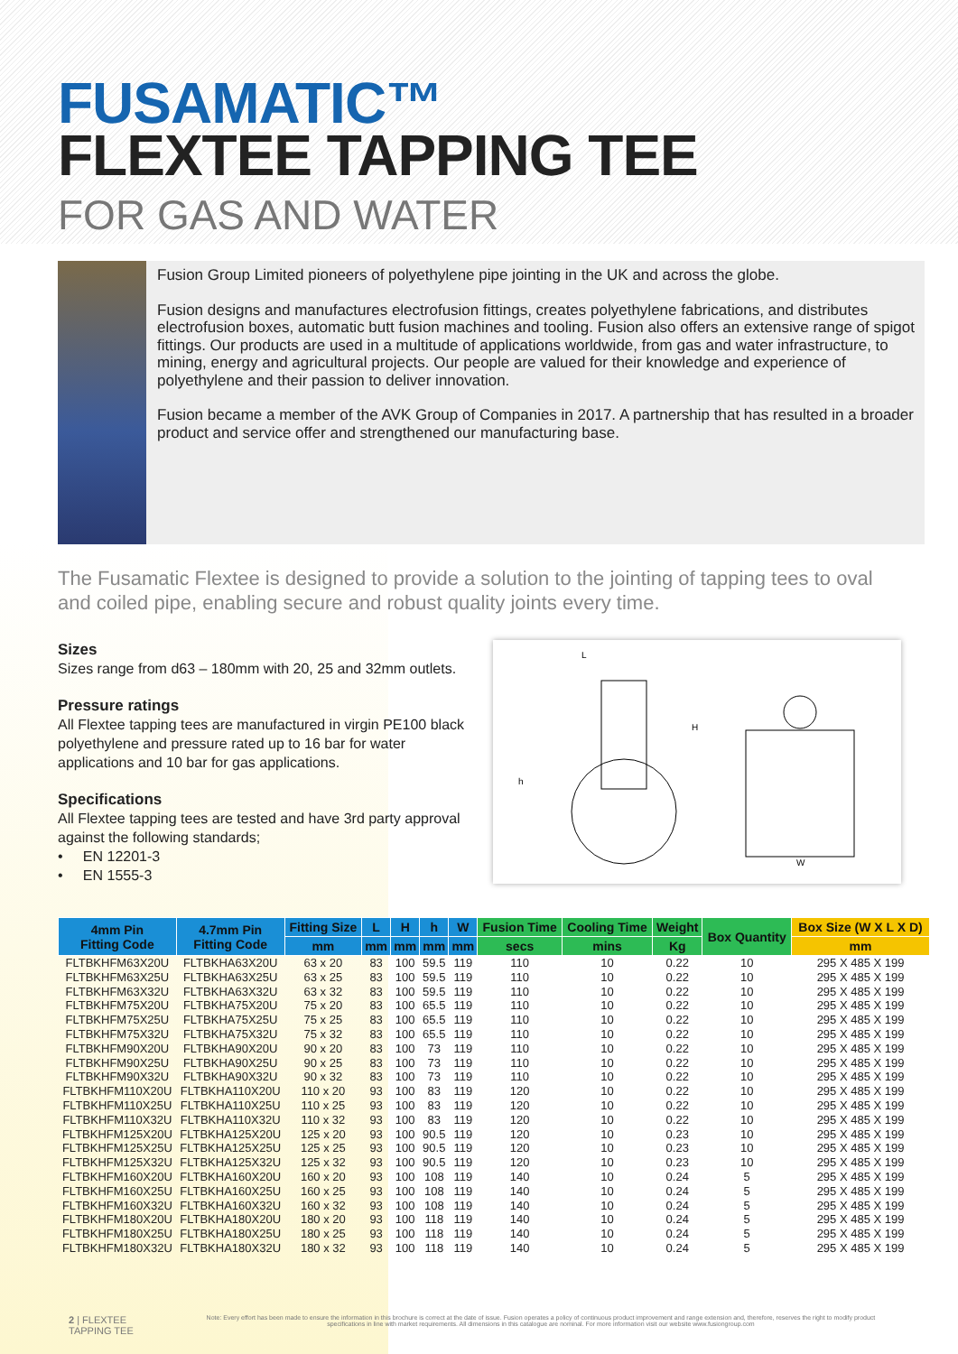FUSAMATIC™
FLEXTEE TAPPING TEE
FOR GAS AND WATER
Fusion Group Limited pioneers of polyethylene pipe jointing in the UK and across the globe.
Fusion designs and manufactures electrofusion fittings, creates polyethylene fabrications, and distributes electrofusion boxes, automatic butt fusion machines and tooling. Fusion also offers an extensive range of spigot fittings. Our products are used in a multitude of applications worldwide, from gas and water infrastructure, to mining, energy and agricultural projects. Our people are valued for their knowledge and experience of polyethylene and their passion to deliver innovation.
Fusion became a member of the AVK Group of Companies in 2017. A partnership that has resulted in a broader product and service offer and strengthened our manufacturing base.
The Fusamatic Flextee is designed to provide a solution to the jointing of tapping tees to oval and coiled pipe, enabling secure and robust quality joints every time.
Sizes
Sizes range from d63 – 180mm with 20, 25 and 32mm outlets.
Pressure ratings
All Flextee tapping tees are manufactured in virgin PE100 black polyethylene and pressure rated up to 16 bar for water applications and 10 bar for gas applications.
Specifications
All Flextee tapping tees are tested and have 3rd party approval against the following standards;
• EN 12201-3
• EN 1555-3
L
H
h
W
| 4mm Pin Fitting Code | 4.7mm Pin Fitting Code | Fitting Size | L | H | h | W | Fusion Time | Cooling Time | Weight | Box Quantity | Box Size (W X L X D) |
| --- | --- | --- | --- | --- | --- | --- | --- | --- | --- | --- | --- |
| | | mm | mm | mm | mm | mm | secs | mins | Kg | | mm |
| FLTBKHFM63X20U | FLTBKHA63X20U | 63 x 20 | 83 | 100 | 59.5 | 119 | 110 | 10 | 0.22 | 10 | 295 X 485 X 199 |
| FLTBKHFM63X25U | FLTBKHA63X25U | 63 x 25 | 83 | 100 | 59.5 | 119 | 110 | 10 | 0.22 | 10 | 295 X 485 X 199 |
| FLTBKHFM63X32U | FLTBKHA63X32U | 63 x 32 | 83 | 100 | 59.5 | 119 | 110 | 10 | 0.22 | 10 | 295 X 485 X 199 |
| FLTBKHFM75X20U | FLTBKHA75X20U | 75 x 20 | 83 | 100 | 65.5 | 119 | 110 | 10 | 0.22 | 10 | 295 X 485 X 199 |
| FLTBKHFM75X25U | FLTBKHA75X25U | 75 x 25 | 83 | 100 | 65.5 | 119 | 110 | 10 | 0.22 | 10 | 295 X 485 X 199 |
| FLTBKHFM75X32U | FLTBKHA75X32U | 75 x 32 | 83 | 100 | 65.5 | 119 | 110 | 10 | 0.22 | 10 | 295 X 485 X 199 |
| FLTBKHFM90X20U | FLTBKHA90X20U | 90 x 20 | 83 | 100 | 73 | 119 | 110 | 10 | 0.22 | 10 | 295 X 485 X 199 |
| FLTBKHFM90X25U | FLTBKHA90X25U | 90 x 25 | 83 | 100 | 73 | 119 | 110 | 10 | 0.22 | 10 | 295 X 485 X 199 |
| FLTBKHFM90X32U | FLTBKHA90X32U | 90 x 32 | 83 | 100 | 73 | 119 | 110 | 10 | 0.22 | 10 | 295 X 485 X 199 |
| FLTBKHFM110X20U | FLTBKHA110X20U | 110 x 20 | 93 | 100 | 83 | 119 | 120 | 10 | 0.22 | 10 | 295 X 485 X 199 |
| FLTBKHFM110X25U | FLTBKHA110X25U | 110 x 25 | 93 | 100 | 83 | 119 | 120 | 10 | 0.22 | 10 | 295 X 485 X 199 |
| FLTBKHFM110X32U | FLTBKHA110X32U | 110 x 32 | 93 | 100 | 83 | 119 | 120 | 10 | 0.22 | 10 | 295 X 485 X 199 |
| FLTBKHFM125X20U | FLTBKHA125X20U | 125 x 20 | 93 | 100 | 90.5 | 119 | 120 | 10 | 0.23 | 10 | 295 X 485 X 199 |
| FLTBKHFM125X25U | FLTBKHA125X25U | 125 x 25 | 93 | 100 | 90.5 | 119 | 120 | 10 | 0.23 | 10 | 295 X 485 X 199 |
| FLTBKHFM125X32U | FLTBKHA125X32U | 125 x 32 | 93 | 100 | 90.5 | 119 | 120 | 10 | 0.23 | 10 | 295 X 485 X 199 |
| FLTBKHFM160X20U | FLTBKHA160X20U | 160 x 20 | 93 | 100 | 108 | 119 | 140 | 10 | 0.24 | 5 | 295 X 485 X 199 |
| FLTBKHFM160X25U | FLTBKHA160X25U | 160 x 25 | 93 | 100 | 108 | 119 | 140 | 10 | 0.24 | 5 | 295 X 485 X 199 |
| FLTBKHFM160X32U | FLTBKHA160X32U | 160 x 32 | 93 | 100 | 108 | 119 | 140 | 10 | 0.24 | 5 | 295 X 485 X 199 |
| FLTBKHFM180X20U | FLTBKHA180X20U | 180 x 20 | 93 | 100 | 118 | 119 | 140 | 10 | 0.24 | 5 | 295 X 485 X 199 |
| FLTBKHFM180X25U | FLTBKHA180X25U | 180 x 25 | 93 | 100 | 118 | 119 | 140 | 10 | 0.24 | 5 | 295 X 485 X 199 |
| FLTBKHFM180X32U | FLTBKHA180X32U | 180 x 32 | 93 | 100 | 118 | 119 | 140 | 10 | 0.24 | 5 | 295 X 485 X 199 |
2 | FLEXTEE TAPPING TEE Note: Every effort has been made to ensure the information in this brochure is correct at the date of issue. Fusion operates a policy of continuous product improvement and range extension and, therefore, reserves the right to modify product specifications in line with market requirements. All dimensions in this catalogue are nominal. For more information visit our website www.fusiongroup.com